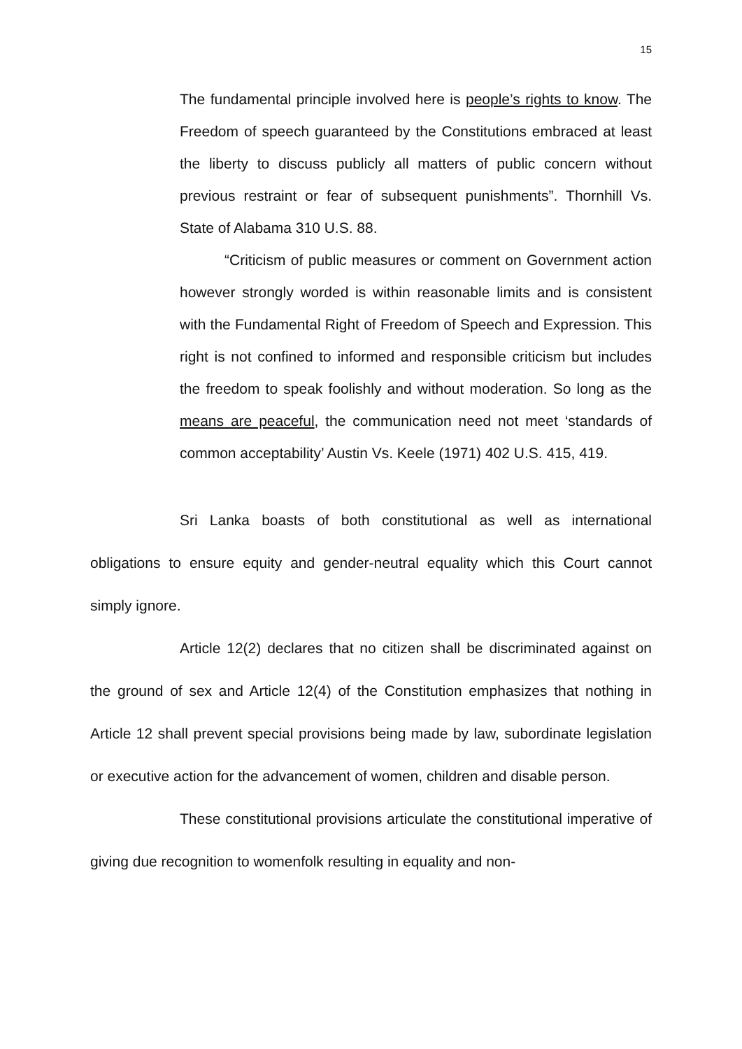15
The fundamental principle involved here is people’s rights to know. The Freedom of speech guaranteed by the Constitutions embraced at least the liberty to discuss publicly all matters of public concern without previous restraint or fear of subsequent punishments”. Thornhill Vs. State of Alabama 310 U.S. 88.
“Criticism of public measures or comment on Government action however strongly worded is within reasonable limits and is consistent with the Fundamental Right of Freedom of Speech and Expression. This right is not confined to informed and responsible criticism but includes the freedom to speak foolishly and without moderation. So long as the means are peaceful, the communication need not meet ‘standards of common acceptability’ Austin Vs. Keele (1971) 402 U.S. 415, 419.
Sri Lanka boasts of both constitutional as well as international obligations to ensure equity and gender-neutral equality which this Court cannot simply ignore.
Article 12(2) declares that no citizen shall be discriminated against on the ground of sex and Article 12(4) of the Constitution emphasizes that nothing in Article 12 shall prevent special provisions being made by law, subordinate legislation or executive action for the advancement of women, children and disable person.
These constitutional provisions articulate the constitutional imperative of giving due recognition to womenfolk resulting in equality and non-